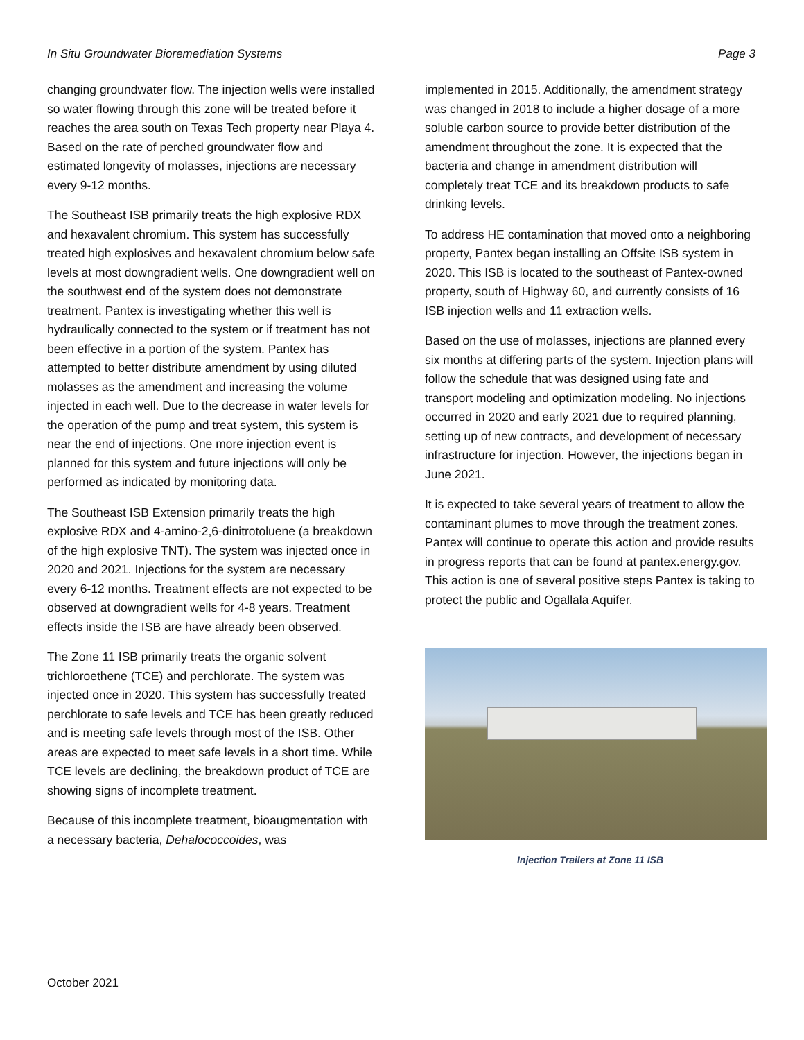In Situ Groundwater Bioremediation Systems Page 3
changing groundwater flow. The injection wells were installed so water flowing through this zone will be treated before it reaches the area south on Texas Tech property near Playa 4. Based on the rate of perched groundwater flow and estimated longevity of molasses, injections are necessary every 9-12 months.
The Southeast ISB primarily treats the high explosive RDX and hexavalent chromium. This system has successfully treated high explosives and hexavalent chromium below safe levels at most downgradient wells. One downgradient well on the southwest end of the system does not demonstrate treatment. Pantex is investigating whether this well is hydraulically connected to the system or if treatment has not been effective in a portion of the system. Pantex has attempted to better distribute amendment by using diluted molasses as the amendment and increasing the volume injected in each well. Due to the decrease in water levels for the operation of the pump and treat system, this system is near the end of injections. One more injection event is planned for this system and future injections will only be performed as indicated by monitoring data.
The Southeast ISB Extension primarily treats the high explosive RDX and 4-amino-2,6-dinitrotoluene (a breakdown of the high explosive TNT). The system was injected once in 2020 and 2021. Injections for the system are necessary every 6-12 months. Treatment effects are not expected to be observed at downgradient wells for 4-8 years. Treatment effects inside the ISB are have already been observed.
The Zone 11 ISB primarily treats the organic solvent trichloroethene (TCE) and perchlorate. The system was injected once in 2020. This system has successfully treated perchlorate to safe levels and TCE has been greatly reduced and is meeting safe levels through most of the ISB. Other areas are expected to meet safe levels in a short time. While TCE levels are declining, the breakdown product of TCE are showing signs of incomplete treatment.
Because of this incomplete treatment, bioaugmentation with a necessary bacteria, Dehalococcoides, was
implemented in 2015. Additionally, the amendment strategy was changed in 2018 to include a higher dosage of a more soluble carbon source to provide better distribution of the amendment throughout the zone. It is expected that the bacteria and change in amendment distribution will completely treat TCE and its breakdown products to safe drinking levels.
To address HE contamination that moved onto a neighboring property, Pantex began installing an Offsite ISB system in 2020. This ISB is located to the southeast of Pantex-owned property, south of Highway 60, and currently consists of 16 ISB injection wells and 11 extraction wells.
Based on the use of molasses, injections are planned every six months at differing parts of the system. Injection plans will follow the schedule that was designed using fate and transport modeling and optimization modeling. No injections occurred in 2020 and early 2021 due to required planning, setting up of new contracts, and development of necessary infrastructure for injection. However, the injections began in June 2021.
It is expected to take several years of treatment to allow the contaminant plumes to move through the treatment zones. Pantex will continue to operate this action and provide results in progress reports that can be found at pantex.energy.gov. This action is one of several positive steps Pantex is taking to protect the public and Ogallala Aquifer.
Injection Trailers at Zone 11 ISB
October 2021